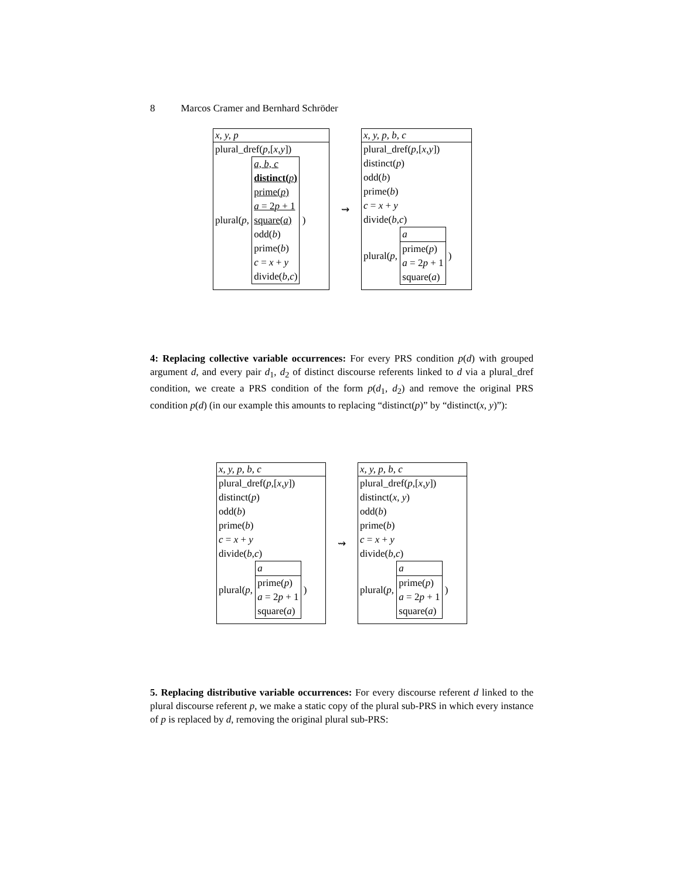8 Marcos Cramer and Bernhard Schröder
x, y, p
plural_dref(p,[x,y])
plural(p,
a, b, c
distinct(p)
prime(p)
a = 2p + 1
square(a)
odd(b)
prime(b)
c = x + y
divide(b,c)
)
⇝
x, y, p, b, c
plural_dref(p,[x,y])
distinct(p)
odd(b)
prime(b)
c = x + y
divide(b,c)
plural(p,
a
prime(p)
a = 2p + 1
square(a)
)
4: Replacing collective variable occurrences: For every PRS condition p(d) with grouped argument d, and every pair d<sub>1</sub>, d<sub>2</sub> of distinct discourse referents linked to d via a plural_dref condition, we create a PRS condition of the form p(d<sub>1</sub>, d<sub>2</sub>) and remove the original PRS condition p(d) (in our example this amounts to replacing “distinct(p)” by “distinct(x, y)”):
x, y, p, b, c
plural_dref(p,[x,y])
distinct(p)
odd(b)
prime(b)
c = x + y
divide(b,c)
plural(p,
a
prime(p)
a = 2p + 1
square(a)
)
⇝
x, y, p, b, c
plural_dref(p,[x,y])
distinct(x, y)
odd(b)
prime(b)
c = x + y
divide(b,c)
plural(p,
a
prime(p)
a = 2p + 1
square(a)
)
5. Replacing distributive variable occurrences: For every discourse referent d linked to the plural discourse referent p, we make a static copy of the plural sub-PRS in which every instance of p is replaced by d, removing the original plural sub-PRS: